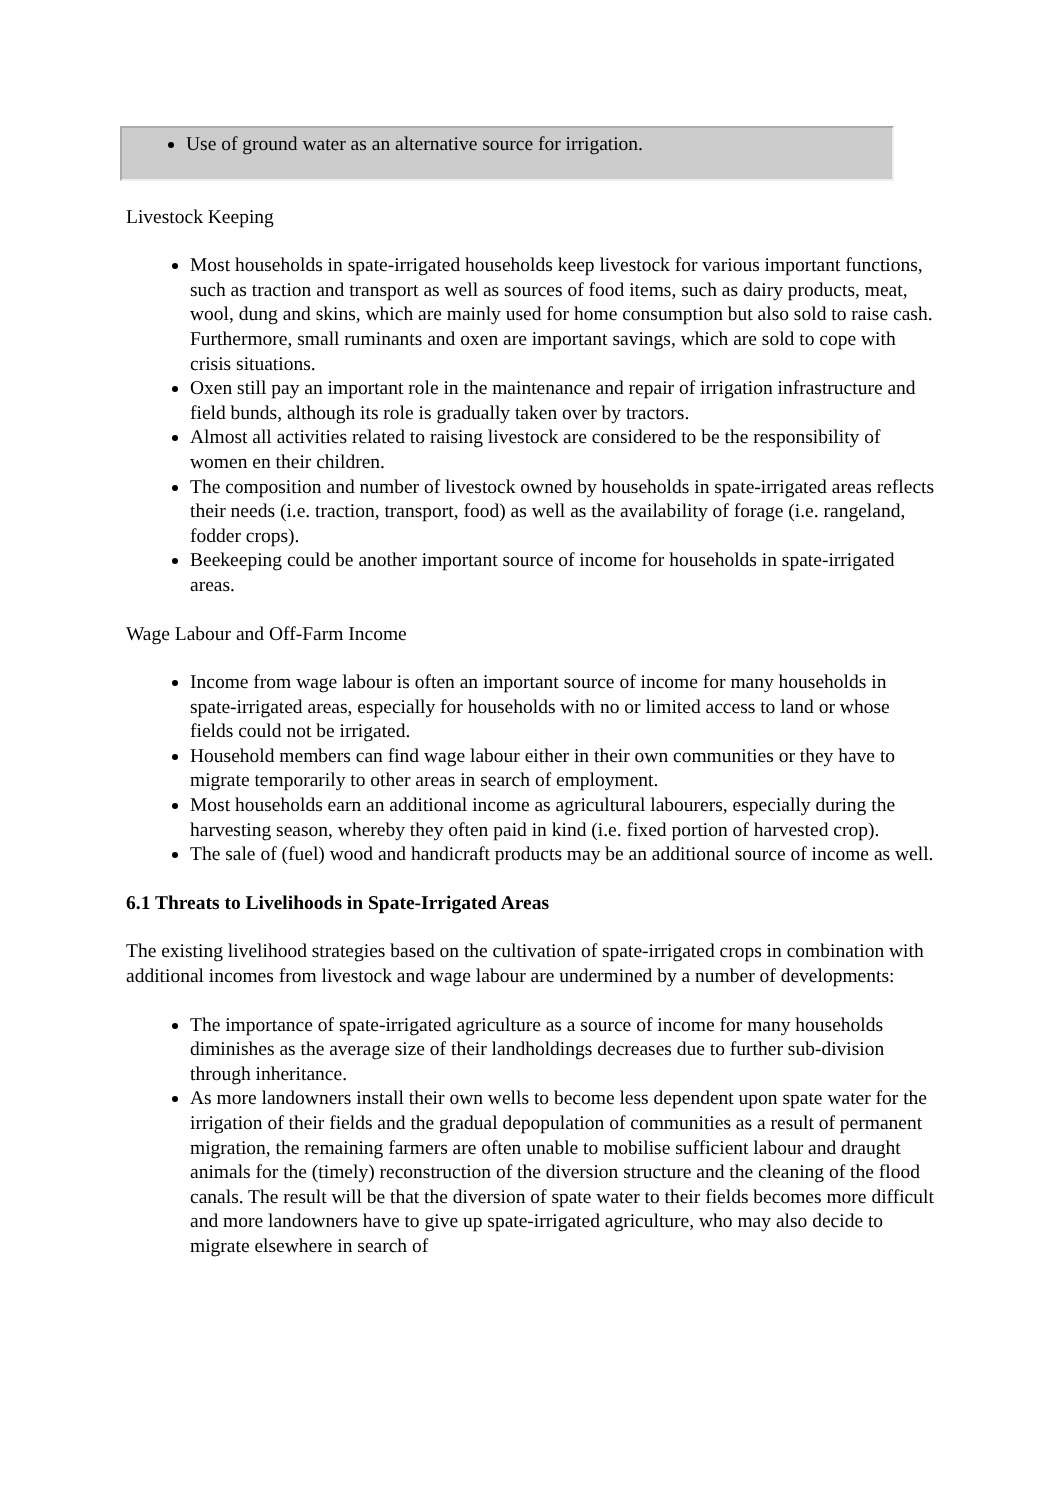Use of ground water as an alternative source for irrigation.
Livestock Keeping
Most households in spate-irrigated households keep livestock for various important functions, such as traction and transport as well as sources of food items, such as dairy products, meat, wool, dung and skins, which are mainly used for home consumption but also sold to raise cash. Furthermore, small ruminants and oxen are important savings, which are sold to cope with crisis situations.
Oxen still pay an important role in the maintenance and repair of irrigation infrastructure and field bunds, although its role is gradually taken over by tractors.
Almost all activities related to raising livestock are considered to be the responsibility of women en their children.
The composition and number of livestock owned by households in spate-irrigated areas reflects their needs (i.e. traction, transport, food) as well as the availability of forage (i.e. rangeland, fodder crops).
Beekeeping could be another important source of income for households in spate-irrigated areas.
Wage Labour and Off-Farm Income
Income from wage labour is often an important source of income for many households in spate-irrigated areas, especially for households with no or limited access to land or whose fields could not be irrigated.
Household members can find wage labour either in their own communities or they have to migrate temporarily to other areas in search of employment.
Most households earn an additional income as agricultural labourers, especially during the harvesting season, whereby they often paid in kind (i.e. fixed portion of harvested crop).
The sale of (fuel) wood and handicraft products may be an additional source of income as well.
6.1 Threats to Livelihoods in Spate-Irrigated Areas
The existing livelihood strategies based on the cultivation of spate-irrigated crops in combination with additional incomes from livestock and wage labour are undermined by a number of developments:
The importance of spate-irrigated agriculture as a source of income for many households diminishes as the average size of their landholdings decreases due to further sub-division through inheritance.
As more landowners install their own wells to become less dependent upon spate water for the irrigation of their fields and the gradual depopulation of communities as a result of permanent migration, the remaining farmers are often unable to mobilise sufficient labour and draught animals for the (timely) reconstruction of the diversion structure and the cleaning of the flood canals. The result will be that the diversion of spate water to their fields becomes more difficult and more landowners have to give up spate-irrigated agriculture, who may also decide to migrate elsewhere in search of